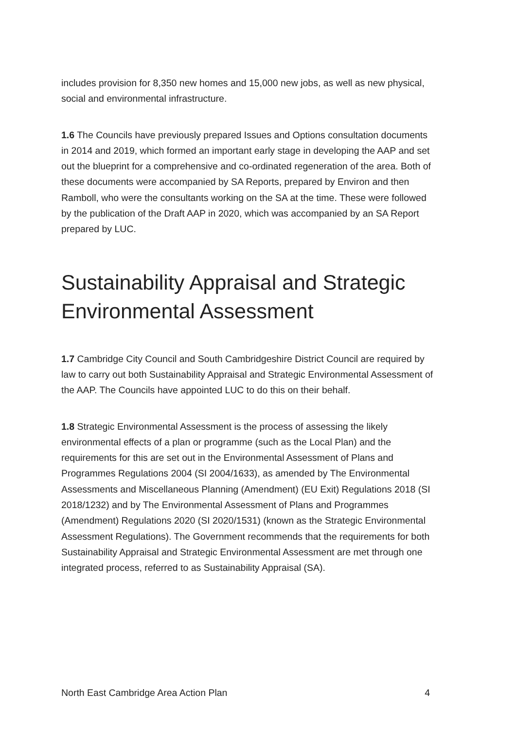includes provision for 8,350 new homes and 15,000 new jobs, as well as new physical, social and environmental infrastructure.
1.6 The Councils have previously prepared Issues and Options consultation documents in 2014 and 2019, which formed an important early stage in developing the AAP and set out the blueprint for a comprehensive and co-ordinated regeneration of the area. Both of these documents were accompanied by SA Reports, prepared by Environ and then Ramboll, who were the consultants working on the SA at the time. These were followed by the publication of the Draft AAP in 2020, which was accompanied by an SA Report prepared by LUC.
Sustainability Appraisal and Strategic Environmental Assessment
1.7 Cambridge City Council and South Cambridgeshire District Council are required by law to carry out both Sustainability Appraisal and Strategic Environmental Assessment of the AAP. The Councils have appointed LUC to do this on their behalf.
1.8 Strategic Environmental Assessment is the process of assessing the likely environmental effects of a plan or programme (such as the Local Plan) and the requirements for this are set out in the Environmental Assessment of Plans and Programmes Regulations 2004 (SI 2004/1633), as amended by The Environmental Assessments and Miscellaneous Planning (Amendment) (EU Exit) Regulations 2018 (SI 2018/1232) and by The Environmental Assessment of Plans and Programmes (Amendment) Regulations 2020 (SI 2020/1531) (known as the Strategic Environmental Assessment Regulations). The Government recommends that the requirements for both Sustainability Appraisal and Strategic Environmental Assessment are met through one integrated process, referred to as Sustainability Appraisal (SA).
North East Cambridge Area Action Plan 4